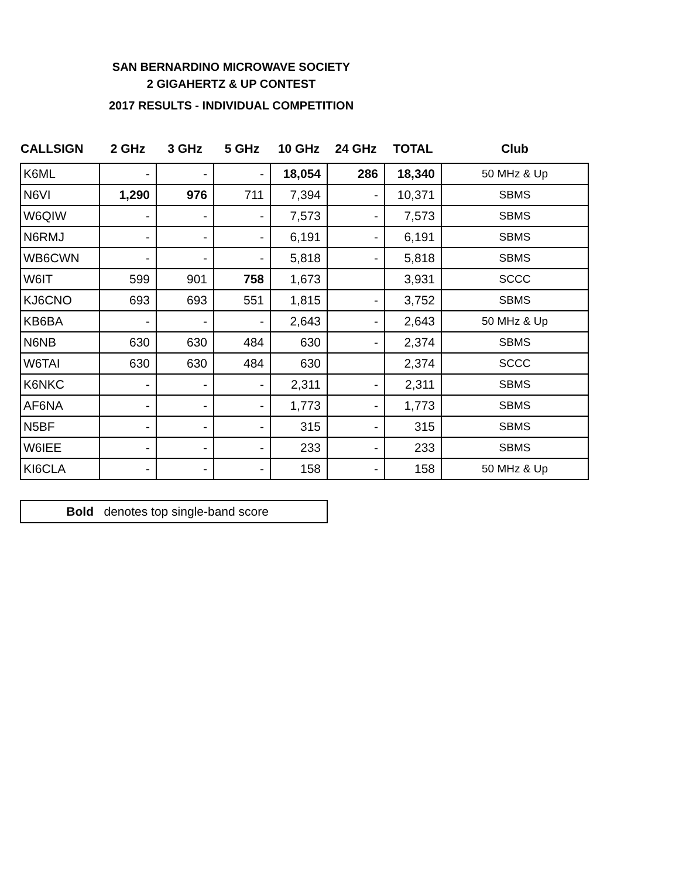SAN BERNARDINO MICROWAVE SOCIETY
2 GIGAHERTZ & UP CONTEST
2017 RESULTS - INDIVIDUAL COMPETITION
| CALLSIGN | 2 GHz | 3 GHz | 5 GHz | 10 GHz | 24 GHz | TOTAL | Club |
| --- | --- | --- | --- | --- | --- | --- | --- |
| K6ML | - | - | - | 18,054 | 286 | 18,340 | 50 MHz & Up |
| N6VI | 1,290 | 976 | 711 | 7,394 | - | 10,371 | SBMS |
| W6QIW | - | - | - | 7,573 | - | 7,573 | SBMS |
| N6RMJ | - | - | - | 6,191 | - | 6,191 | SBMS |
| WB6CWN | - | - | - | 5,818 | - | 5,818 | SBMS |
| W6IT | 599 | 901 | 758 | 1,673 | | 3,931 | SCCC |
| KJ6CNO | 693 | 693 | 551 | 1,815 | - | 3,752 | SBMS |
| KB6BA | - | - | - | 2,643 | - | 2,643 | 50 MHz & Up |
| N6NB | 630 | 630 | 484 | 630 | - | 2,374 | SBMS |
| W6TAI | 630 | 630 | 484 | 630 | | 2,374 | SCCC |
| K6NKC | - | - | - | 2,311 | - | 2,311 | SBMS |
| AF6NA | - | - | - | 1,773 | - | 1,773 | SBMS |
| N5BF | - | - | - | 315 | - | 315 | SBMS |
| W6IEE | - | - | - | 233 | - | 233 | SBMS |
| KI6CLA | - | - | - | 158 | - | 158 | 50 MHz & Up |
Bold denotes top single-band score